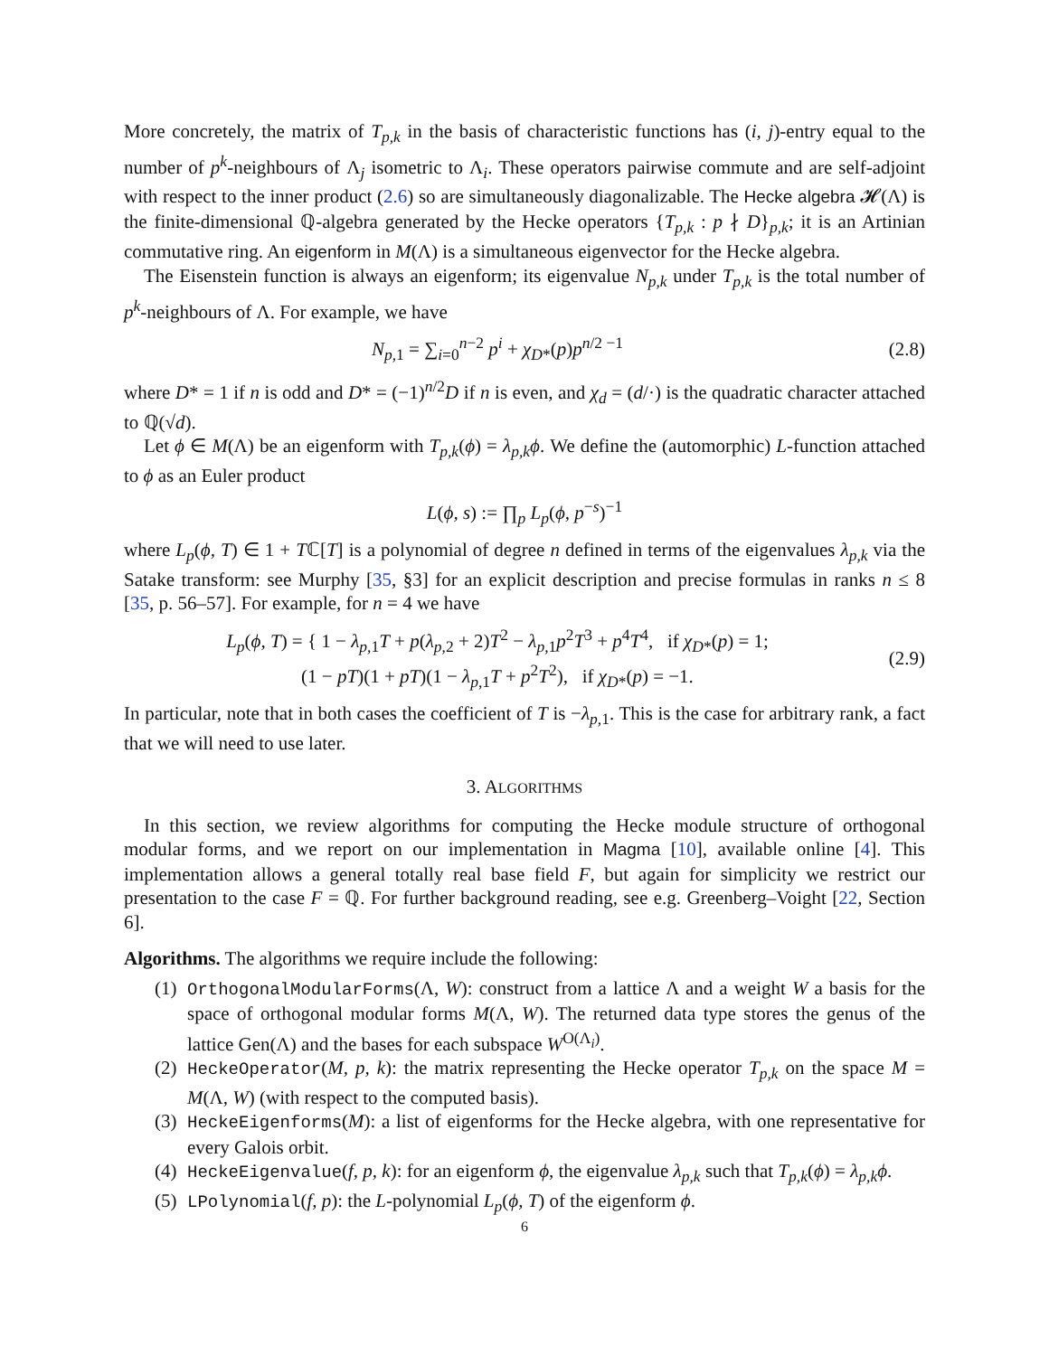More concretely, the matrix of T<sub>p,k</sub> in the basis of characteristic functions has (i, j)-entry equal to the number of p<sup>k</sup>-neighbours of Λ<sub>j</sub> isometric to Λ<sub>i</sub>. These operators pairwise commute and are self-adjoint with respect to the inner product (2.6) so are simultaneously diagonalizable. The Hecke algebra 𝓗(Λ) is the finite-dimensional ℚ-algebra generated by the Hecke operators {T<sub>p,k</sub> : p ∤ D}<sub>p,k</sub>; it is an Artinian commutative ring. An eigenform in M(Λ) is a simultaneous eigenvector for the Hecke algebra.
The Eisenstein function is always an eigenform; its eigenvalue N<sub>p,k</sub> under T<sub>p,k</sub> is the total number of p<sup>k</sup>-neighbours of Λ. For example, we have
N<sub>p,1</sub> = ∑<sub>i=0</sub><sup>n−2</sup> p<sup>i</sup> + χ<sub>D*</sub>(p)p<sup>n/2 −1</sup>
(2.8)
where D* = 1 if n is odd and D* = (−1)<sup>n/2</sup>D if n is even, and χ<sub>d</sub> = (d/·) is the quadratic character attached to ℚ(√d).
Let ϕ ∈ M(Λ) be an eigenform with T<sub>p,k</sub>(ϕ) = λ<sub>p,k</sub>ϕ. We define the (automorphic) L-function attached to ϕ as an Euler product
L(ϕ, s) := ∏<sub>p</sub> L<sub>p</sub>(ϕ, p<sup>−s</sup>)<sup>−1</sup>
where L<sub>p</sub>(ϕ, T) ∈ 1 + Tℂ[T] is a polynomial of degree n defined in terms of the eigenvalues λ<sub>p,k</sub> via the Satake transform: see Murphy [35, §3] for an explicit description and precise formulas in ranks n ≤ 8 [35, p. 56–57]. For example, for n = 4 we have
L<sub>p</sub>(ϕ, T) = { 1 − λ<sub>p,1</sub>T + p(λ<sub>p,2</sub> + 2)T<sup>2</sup> − λ<sub>p,1</sub>p<sup>2</sup>T<sup>3</sup> + p<sup>4</sup>T<sup>4</sup>, if χ<sub>D*</sub>(p) = 1;
(1 − pT)(1 + pT)(1 − λ<sub>p,1</sub>T + p<sup>2</sup>T<sup>2</sup>), if χ<sub>D*</sub>(p) = −1.
(2.9)
In particular, note that in both cases the coefficient of T is −λ<sub>p,1</sub>. This is the case for arbitrary rank, a fact that we will need to use later.
3. ALGORITHMS
In this section, we review algorithms for computing the Hecke module structure of orthogonal modular forms, and we report on our implementation in Magma [10], available online [4]. This implementation allows a general totally real base field F, but again for simplicity we restrict our presentation to the case F = ℚ. For further background reading, see e.g. Greenberg–Voight [22, Section 6].
Algorithms. The algorithms we require include the following:
(1) OrthogonalModularForms(Λ, W): construct from a lattice Λ and a weight W a basis for the space of orthogonal modular forms M(Λ, W). The returned data type stores the genus of the lattice Gen(Λ) and the bases for each subspace W<sup>O(Λ<sub>i</sub>)</sup>.
(2) HeckeOperator(M, p, k): the matrix representing the Hecke operator T<sub>p,k</sub> on the space M = M(Λ, W) (with respect to the computed basis).
(3) HeckeEigenforms(M): a list of eigenforms for the Hecke algebra, with one representative for every Galois orbit.
(4) HeckeEigenvalue(f, p, k): for an eigenform ϕ, the eigenvalue λ<sub>p,k</sub> such that T<sub>p,k</sub>(ϕ) = λ<sub>p,k</sub>ϕ.
(5) LPolynomial(f, p): the L-polynomial L<sub>p</sub>(ϕ, T) of the eigenform ϕ.
6